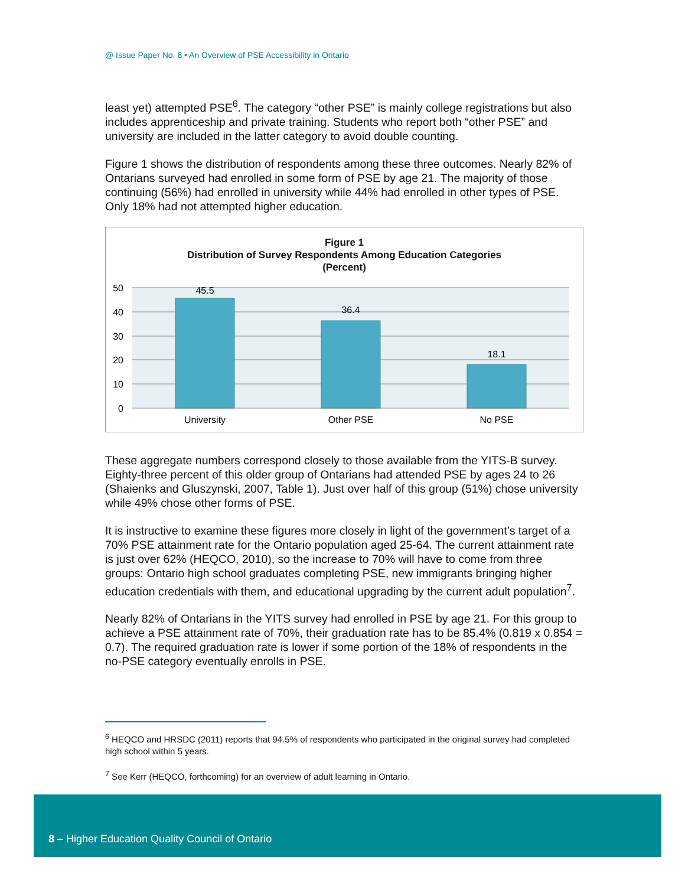@ Issue Paper No. 8 • An Overview of PSE Accessibility in Ontario
least yet) attempted PSE<sup>6</sup>. The category “other PSE” is mainly college registrations but also includes apprenticeship and private training. Students who report both “other PSE” and university are included in the latter category to avoid double counting.
Figure 1 shows the distribution of respondents among these three outcomes. Nearly 82% of Ontarians surveyed had enrolled in some form of PSE by age 21. The majority of those continuing (56%) had enrolled in university while 44% had enrolled in other types of PSE. Only 18% had not attempted higher education.
Figure 1
Distribution of Survey Respondents Among Education Categories
(Percent)
50
40
30
20
10
0
45.5
36.4
18.1
University
Other PSE
No PSE
These aggregate numbers correspond closely to those available from the YITS-B survey. Eighty-three percent of this older group of Ontarians had attended PSE by ages 24 to 26 (Shaienks and Gluszynski, 2007, Table 1). Just over half of this group (51%) chose university while 49% chose other forms of PSE.
It is instructive to examine these figures more closely in light of the government’s target of a 70% PSE attainment rate for the Ontario population aged 25-64. The current attainment rate is just over 62% (HEQCO, 2010), so the increase to 70% will have to come from three groups: Ontario high school graduates completing PSE, new immigrants bringing higher education credentials with them, and educational upgrading by the current adult population<sup>7</sup>.
Nearly 82% of Ontarians in the YITS survey had enrolled in PSE by age 21. For this group to achieve a PSE attainment rate of 70%, their graduation rate has to be 85.4% (0.819 x 0.854 = 0.7). The required graduation rate is lower if some portion of the 18% of respondents in the no-PSE category eventually enrolls in PSE.
<sup>6</sup> HEQCO and HRSDC (2011) reports that 94.5% of respondents who participated in the original survey had completed high school within 5 years.
<sup>7</sup> See Kerr (HEQCO, forthcoming) for an overview of adult learning in Ontario.
8 – Higher Education Quality Council of Ontario